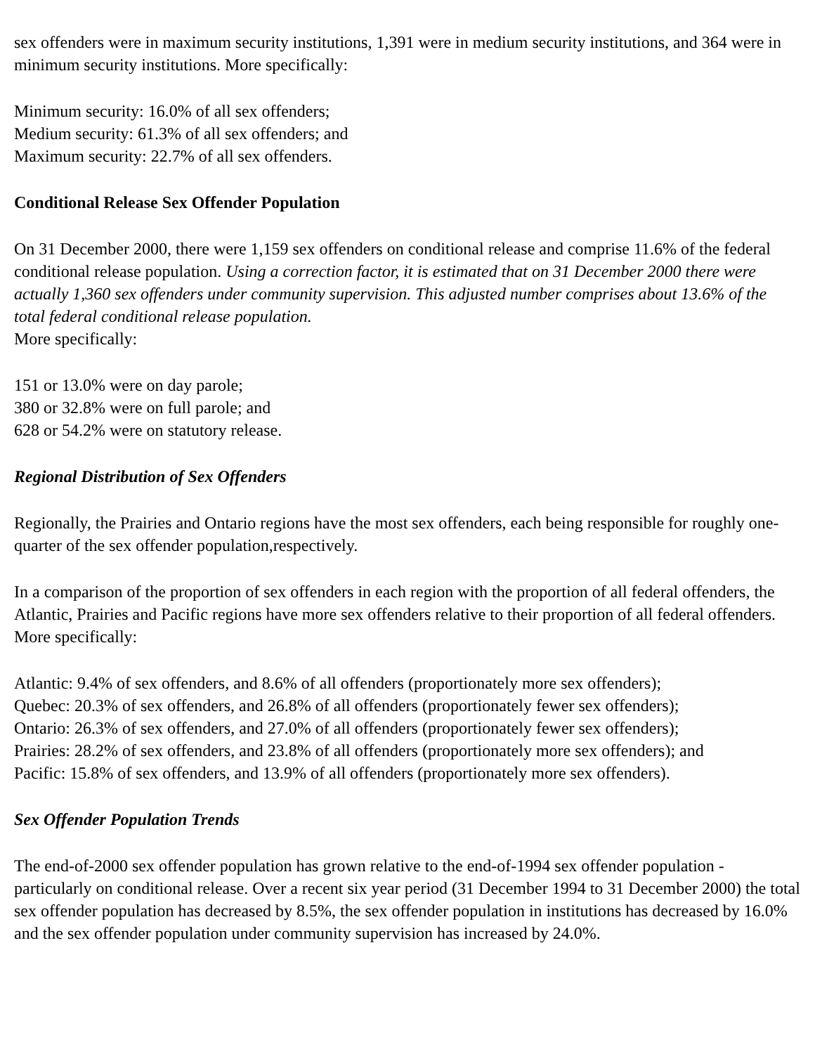sex offenders were in maximum security institutions, 1,391 were in medium security institutions, and 364 were in minimum security institutions. More specifically:
Minimum security: 16.0% of all sex offenders;
Medium security: 61.3% of all sex offenders; and
Maximum security: 22.7% of all sex offenders.
Conditional Release Sex Offender Population
On 31 December 2000, there were 1,159 sex offenders on conditional release and comprise 11.6% of the federal conditional release population. Using a correction factor, it is estimated that on 31 December 2000 there were actually 1,360 sex offenders under community supervision. This adjusted number comprises about 13.6% of the total federal conditional release population.
More specifically:
151 or 13.0% were on day parole;
380 or 32.8% were on full parole; and
628 or 54.2% were on statutory release.
Regional Distribution of Sex Offenders
Regionally, the Prairies and Ontario regions have the most sex offenders, each being responsible for roughly one-quarter of the sex offender population,respectively.
In a comparison of the proportion of sex offenders in each region with the proportion of all federal offenders, the Atlantic, Prairies and Pacific regions have more sex offenders relative to their proportion of all federal offenders.
More specifically:
Atlantic: 9.4% of sex offenders, and 8.6% of all offenders (proportionately more sex offenders);
Quebec: 20.3% of sex offenders, and 26.8% of all offenders (proportionately fewer sex offenders);
Ontario: 26.3% of sex offenders, and 27.0% of all offenders (proportionately fewer sex offenders);
Prairies: 28.2% of sex offenders, and 23.8% of all offenders (proportionately more sex offenders); and
Pacific: 15.8% of sex offenders, and 13.9% of all offenders (proportionately more sex offenders).
Sex Offender Population Trends
The end-of-2000 sex offender population has grown relative to the end-of-1994 sex offender population - particularly on conditional release. Over a recent six year period (31 December 1994 to 31 December 2000) the total sex offender population has decreased by 8.5%, the sex offender population in institutions has decreased by 16.0% and the sex offender population under community supervision has increased by 24.0%.